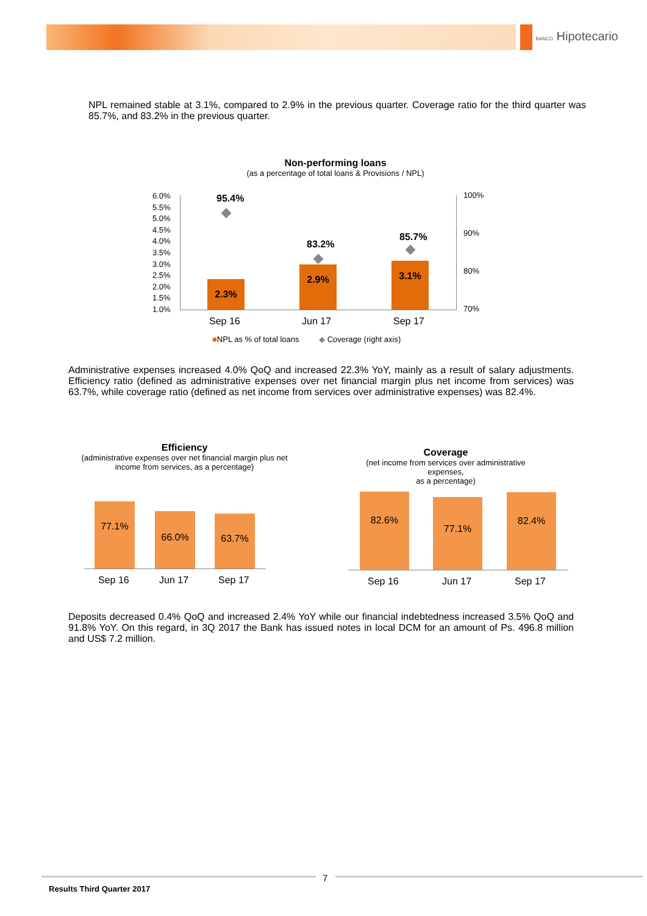BANCO Hipotecario
NPL remained stable at 3.1%, compared to 2.9% in the previous quarter. Coverage ratio for the third quarter was 85.7%, and 83.2% in the previous quarter.
Non-performing loans
(as a percentage of total loans & Provisions / NPL)
6.0%
5.5%
5.0%
4.5%
4.0%
3.5%
3.0%
2.5%
2.0%
1.5%
1.0%
100%
90%
80%
70%
2.3%
2.9% 3.1%
95.4%
83.2%
85.7%
Sep 16 Jun 17 Sep 17
■NPL as % of total loans ◆ Coverage (right axis)
Administrative expenses increased 4.0% QoQ and increased 22.3% YoY, mainly as a result of salary adjustments. Efficiency ratio (defined as administrative expenses over net financial margin plus net income from services) was 63.7%, while coverage ratio (defined as net income from services over administrative expenses) was 82.4%.
Efficiency
(administrative expenses over net financial margin plus net income from services, as a percentage)
77.1%
66.0% 63.7%
Sep 16 Jun 17 Sep 17
Coverage
(net income from services over administrative expenses,
as a percentage)
82.6% 77.1% 82.4%
Sep 16 Jun 17 Sep 17
Deposits decreased 0.4% QoQ and increased 2.4% YoY while our financial indebtedness increased 3.5% QoQ and 91.8% YoY. On this regard, in 3Q 2017 the Bank has issued notes in local DCM for an amount of Ps. 496.8 million and US$ 7.2 million.
7
Results Third Quarter 2017